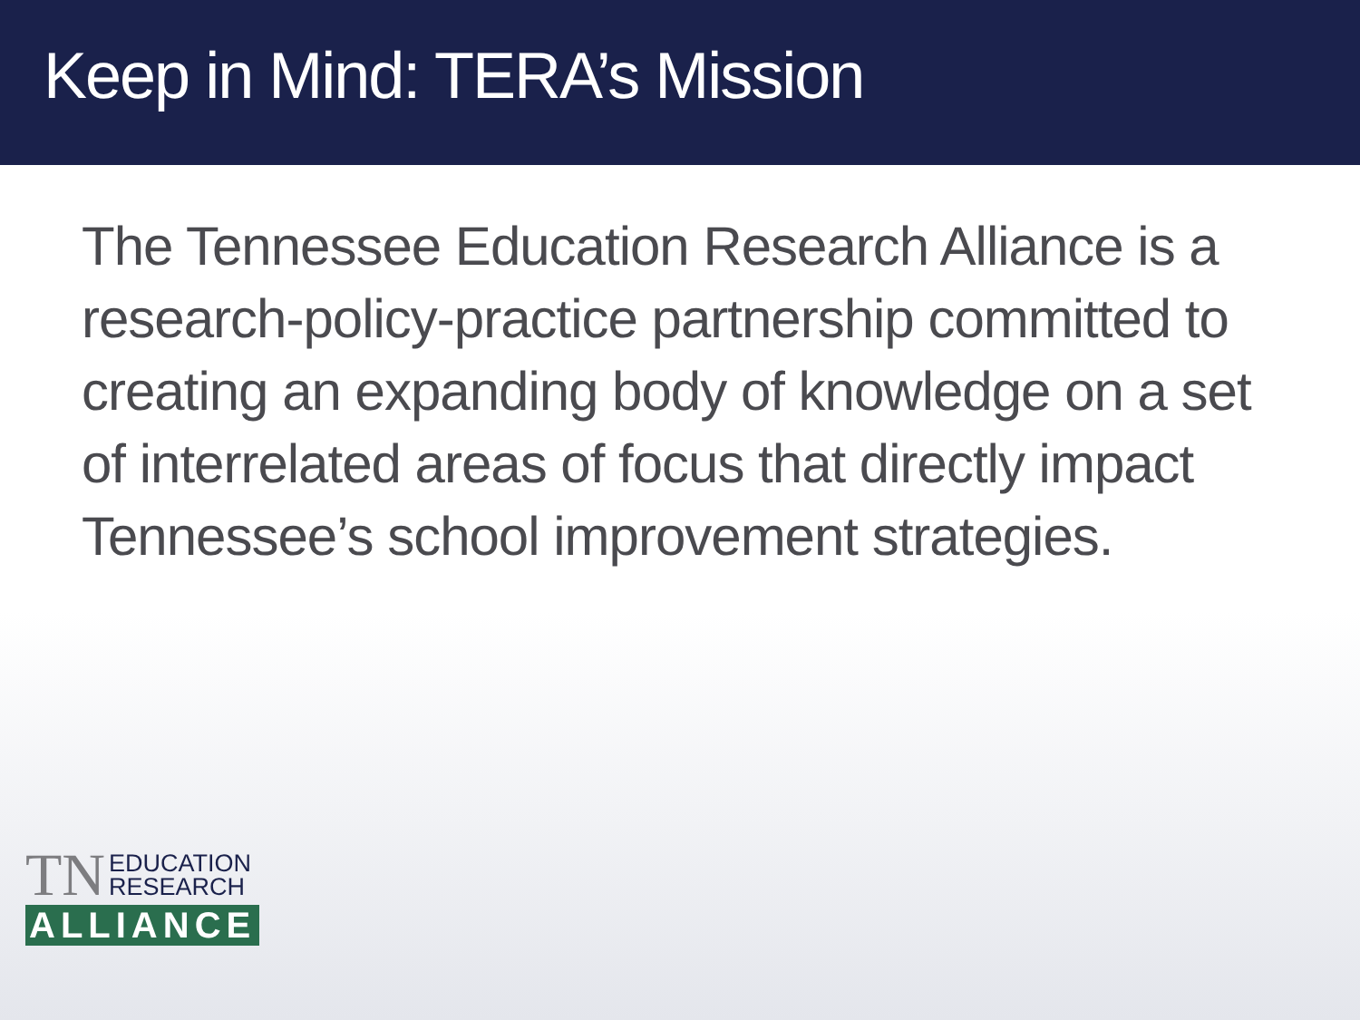Keep in Mind: TERA’s Mission
The Tennessee Education Research Alliance is a research-policy-practice partnership committed to creating an expanding body of knowledge on a set of interrelated areas of focus that directly impact Tennessee’s school improvement strategies.
TN EDUCATION
RESEARCH
ALLIANCE